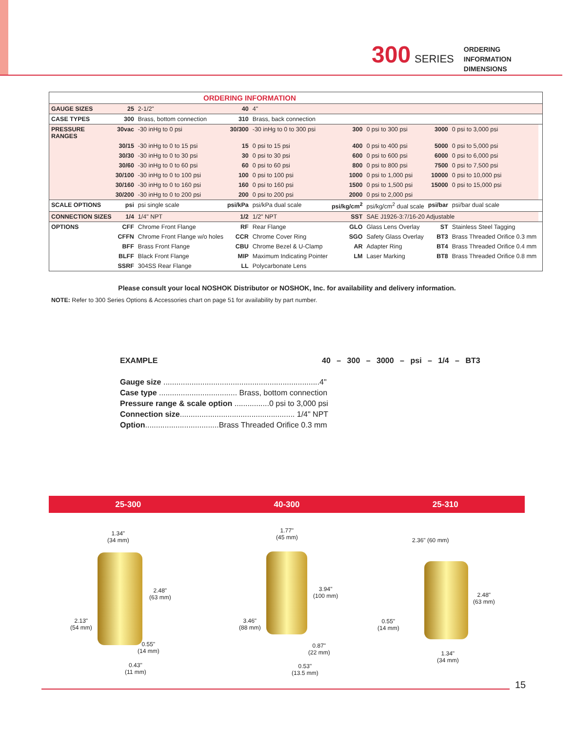300 SERIES
ORDERING
INFORMATION
DIMENSIONS
| ORDERING INFORMATION | | | | | | | | | |
| GAUGE SIZES | 25 | 2-1/2" | 40 | 4" | | | | | |
| CASE TYPES | 300 | Brass, bottom connection | 310 | Brass, back connection | | | | | |
| PRESSURE RANGES | 30vac | -30 inHg to 0 psi | 30/300 | -30 inHg to 0 to 300 psi | 300 | 0 psi to 300 psi | 3000 | 0 psi to 3,000 psi | |
| | 30/15 | -30 inHg to 0 to 15 psi | 15 | 0 psi to 15 psi | 400 | 0 psi to 400 psi | 5000 | 0 psi to 5,000 psi | |
| | 30/30 | -30 inHg to 0 to 30 psi | 30 | 0 psi to 30 psi | 600 | 0 psi to 600 psi | 6000 | 0 psi to 6,000 psi | |
| | 30/60 | -30 inHg to 0 to 60 psi | 60 | 0 psi to 60 psi | 800 | 0 psi to 800 psi | 7500 | 0 psi to 7,500 psi | |
| | 30/100 | -30 inHg to 0 to 100 psi | 100 | 0 psi to 100 psi | 1000 | 0 psi to 1,000 psi | 10000 | 0 psi to 10,000 psi | |
| | 30/160 | -30 inHg to 0 to 160 psi | 160 | 0 psi to 160 psi | 1500 | 0 psi to 1,500 psi | 15000 | 0 psi to 15,000 psi | |
| | 30/200 | -30 inHg to 0 to 200 psi | 200 | 0 psi to 200 psi | 2000 | 0 psi to 2,000 psi | | | |
| SCALE OPTIONS | psi | psi single scale | psi/kPa | psi/kPa dual scale | psi/kg/cm<sup>2</sup> | psi/kg/cm<sup>2</sup> dual scale | psi/bar | psi/bar dual scale | |
| CONNECTION SIZES | 1/4 | 1/4" NPT | 1/2 | 1/2" NPT | SST | SAE J1926-3:7/16-20 Adjustable | | | |
| OPTIONS | CFF | Chrome Front Flange | RF | Rear Flange | GLO | Glass Lens Overlay | ST | Stainless Steel Tagging | |
| | CFFN | Chrome Front Flange w/o holes | CCR | Chrome Cover Ring | SGO | Safety Glass Overlay | BT3 | Brass Threaded Orifice 0.3 mm | |
| | BFF | Brass Front Flange | CBU | Chrome Bezel & U-Clamp | AR | Adapter Ring | BT4 | Brass Threaded Orifice 0.4 mm | |
| | BLFF | Black Front Flange | MIP | Maximum Indicating Pointer | LM | Laser Marking | BT8 | Brass Threaded Orifice 0.8 mm | |
| | SSRF | 304SS Rear Flange | LL | Polycarbonate Lens | | | | | |
Please consult your local NOSHOK Distributor or NOSHOK, Inc. for availability and delivery information.
NOTE: Refer to 300 Series Options & Accessories chart on page 51 for availability by part number.
EXAMPLE
Gauge size ........................................................................4"
Case type .................................... Brass, bottom connection
Pressure range & scale option ................0 psi to 3,000 psi
Connection size..................................................... 1/4" NPT
Option..................................Brass Threaded Orifice 0.3 mm
40 – 300 – 3000 – psi – 1/4 – BT3
25-300 40-300 25-310
1.34"
(34 mm)
2.48"
(63 mm)
2.13"
(54 mm)
0.55"
(14 mm)
0.43"
(11 mm)
1.77"
(45 mm)
3.94"
(100 mm)
3.46"
(88 mm)
0.87"
(22 mm)
0.53"
(13.5 mm)
2.36" (60 mm)
2.48"
(63 mm)
0.55"
(14 mm)
1.34"
(34 mm)
15